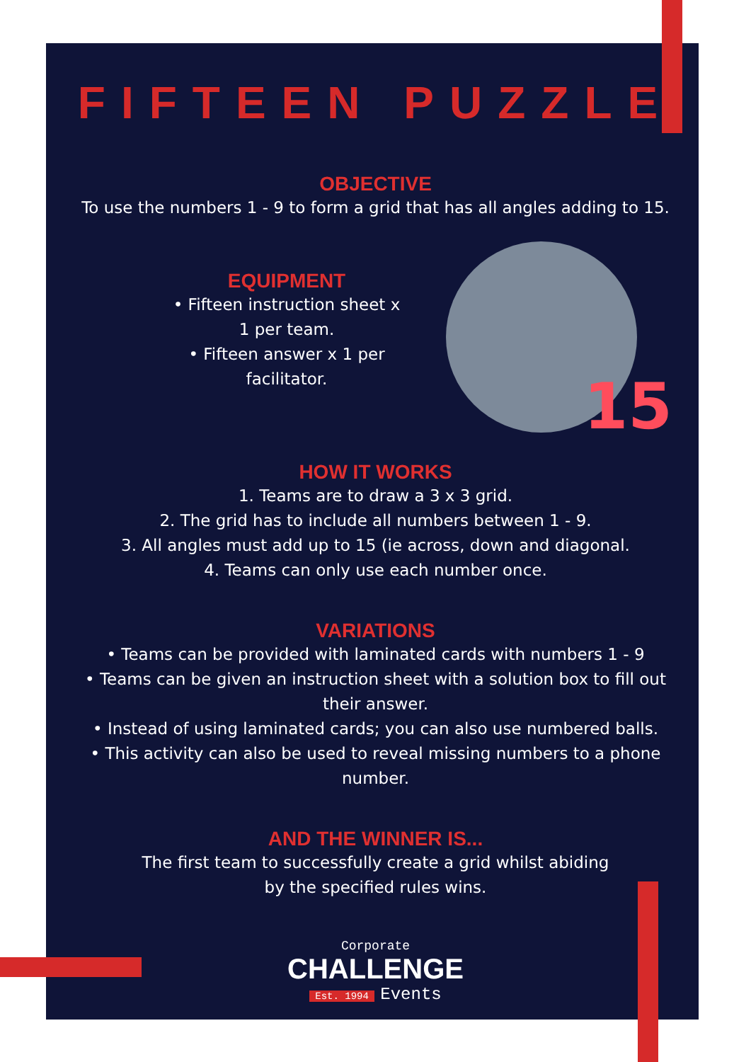FIFTEEN PUZZLE
OBJECTIVE
To use the numbers 1 - 9 to form a grid that has all angles adding to 15.
EQUIPMENT
• Fifteen instruction sheet x 1 per team.
• Fifteen answer x 1 per facilitator.
15
HOW IT WORKS
1. Teams are to draw a 3 x 3 grid.
2. The grid has to include all numbers between 1 - 9.
3. All angles must add up to 15 (ie across, down and diagonal.
4. Teams can only use each number once.
VARIATIONS
• Teams can be provided with laminated cards with numbers 1 - 9
• Teams can be given an instruction sheet with a solution box to fill out their answer.
• Instead of using laminated cards; you can also use numbered balls.
• This activity can also be used to reveal missing numbers to a phone number.
AND THE WINNER IS...
The first team to successfully create a grid whilst abiding by the specified rules wins.
Corporate
CHALLENGE
Est. 1994 Events